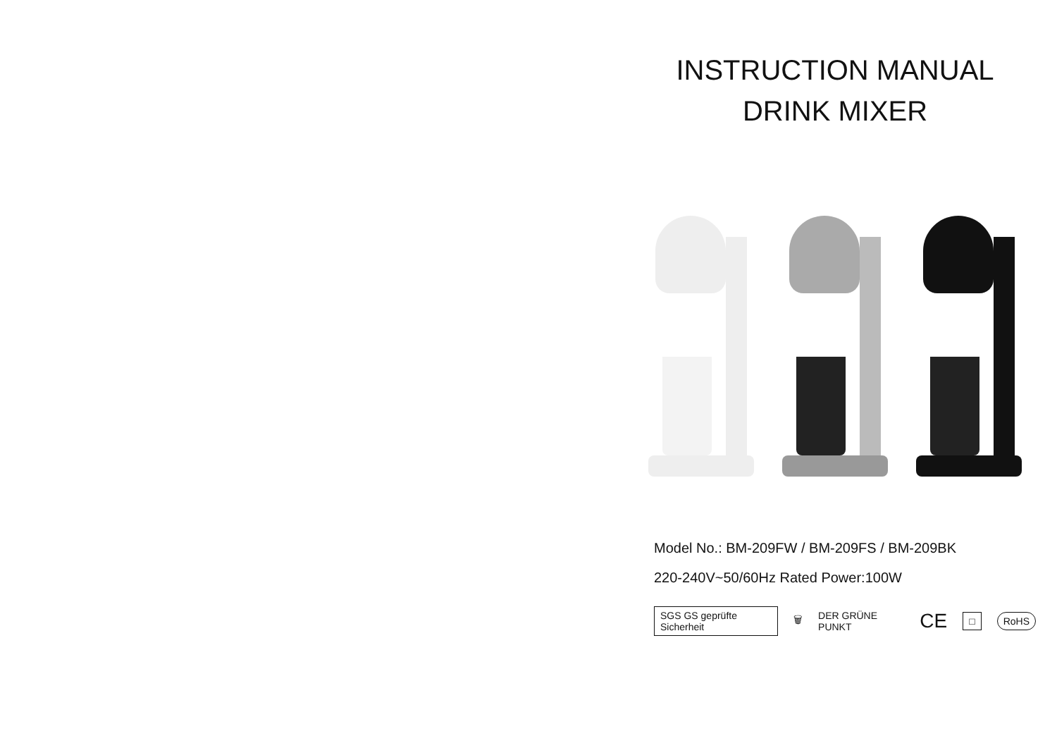INSTRUCTION MANUAL
DRINK MIXER
Model No.: BM-209FW / BM-209FS / BM-209BK
220-240V~50/60Hz Rated Power:100W
SGS GS geprüfte Sicherheit 🗑 DER GRÜNE PUNKT CE □ RoHS